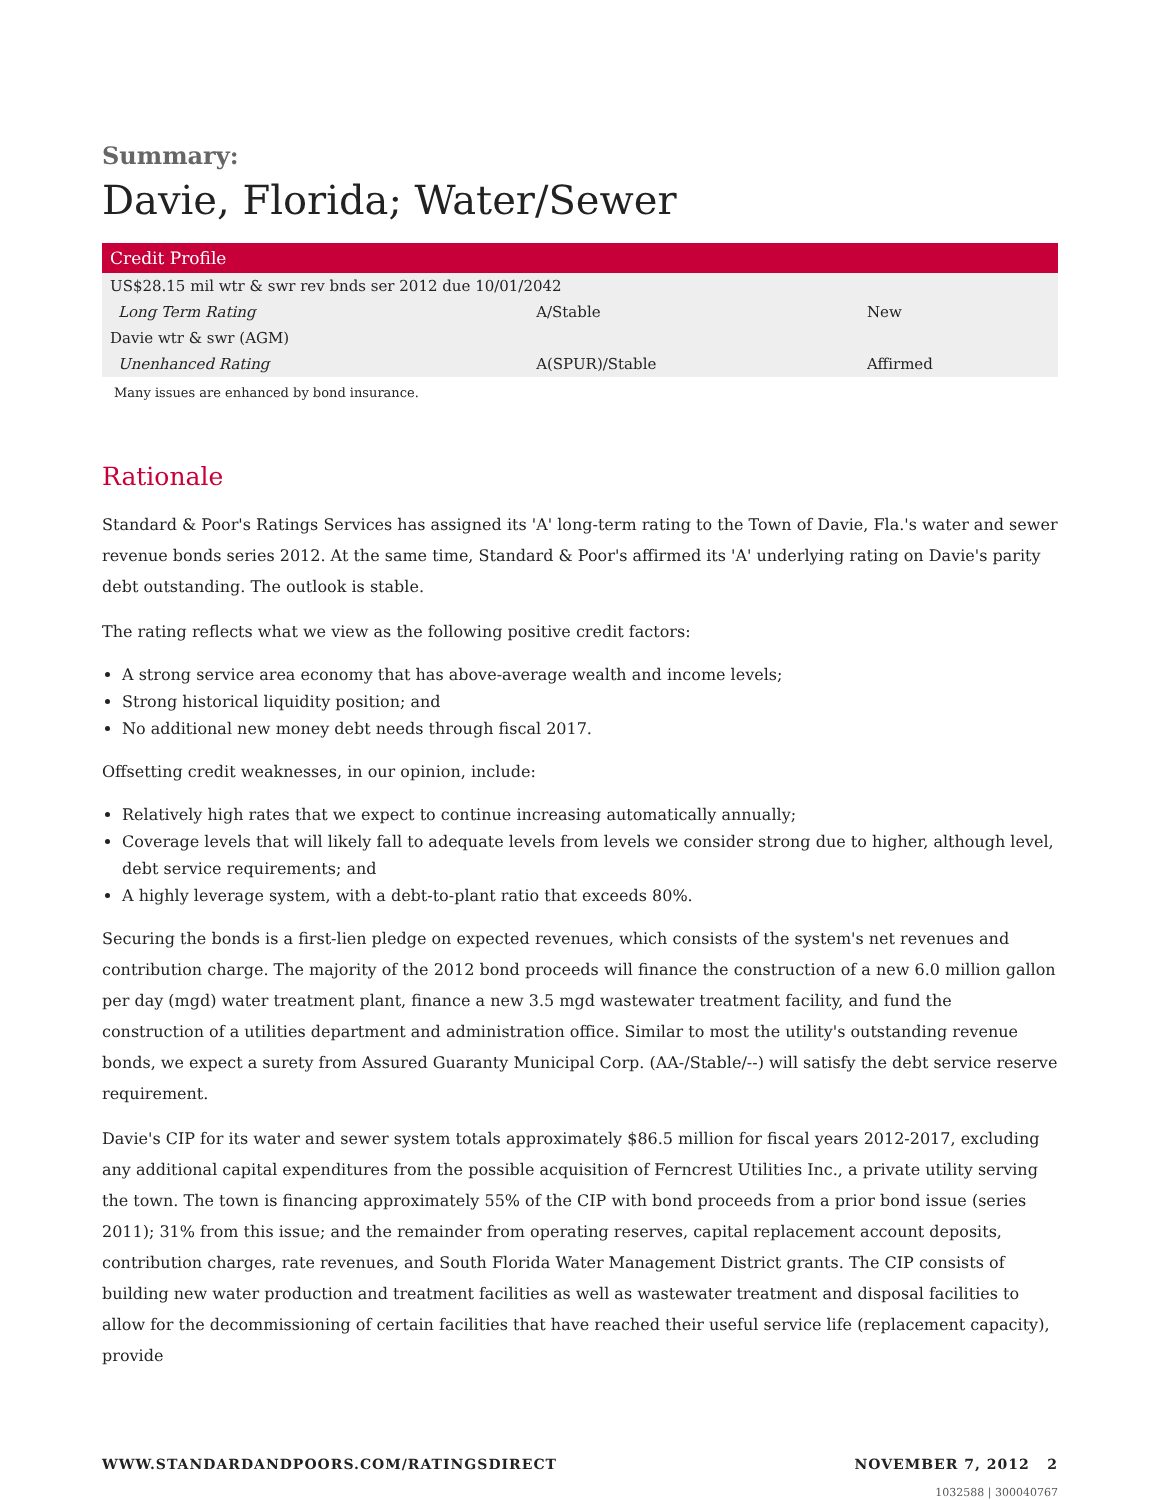Summary:
Davie, Florida; Water/Sewer
| Credit Profile | | |
| --- | --- | --- |
| US$28.15 mil wtr & swr rev bnds ser 2012 due 10/01/2042 | | |
| Long Term Rating | A/Stable | New |
| Davie wtr & swr (AGM) | | |
| Unenhanced Rating | A(SPUR)/Stable | Affirmed |
Many issues are enhanced by bond insurance.
Rationale
Standard & Poor's Ratings Services has assigned its 'A' long-term rating to the Town of Davie, Fla.'s water and sewer revenue bonds series 2012. At the same time, Standard & Poor's affirmed its 'A' underlying rating on Davie's parity debt outstanding. The outlook is stable.
The rating reflects what we view as the following positive credit factors:
A strong service area economy that has above-average wealth and income levels;
Strong historical liquidity position; and
No additional new money debt needs through fiscal 2017.
Offsetting credit weaknesses, in our opinion, include:
Relatively high rates that we expect to continue increasing automatically annually;
Coverage levels that will likely fall to adequate levels from levels we consider strong due to higher, although level, debt service requirements; and
A highly leverage system, with a debt-to-plant ratio that exceeds 80%.
Securing the bonds is a first-lien pledge on expected revenues, which consists of the system's net revenues and contribution charge. The majority of the 2012 bond proceeds will finance the construction of a new 6.0 million gallon per day (mgd) water treatment plant, finance a new 3.5 mgd wastewater treatment facility, and fund the construction of a utilities department and administration office. Similar to most the utility's outstanding revenue bonds, we expect a surety from Assured Guaranty Municipal Corp. (AA-/Stable/--) will satisfy the debt service reserve requirement.
Davie's CIP for its water and sewer system totals approximately $86.5 million for fiscal years 2012-2017, excluding any additional capital expenditures from the possible acquisition of Ferncrest Utilities Inc., a private utility serving the town. The town is financing approximately 55% of the CIP with bond proceeds from a prior bond issue (series 2011); 31% from this issue; and the remainder from operating reserves, capital replacement account deposits, contribution charges, rate revenues, and South Florida Water Management District grants. The CIP consists of building new water production and treatment facilities as well as wastewater treatment and disposal facilities to allow for the decommissioning of certain facilities that have reached their useful service life (replacement capacity), provide
WWW.STANDARDANDPOORS.COM/RATINGSDIRECT NOVEMBER 7, 2012 2
1032588 | 300040767